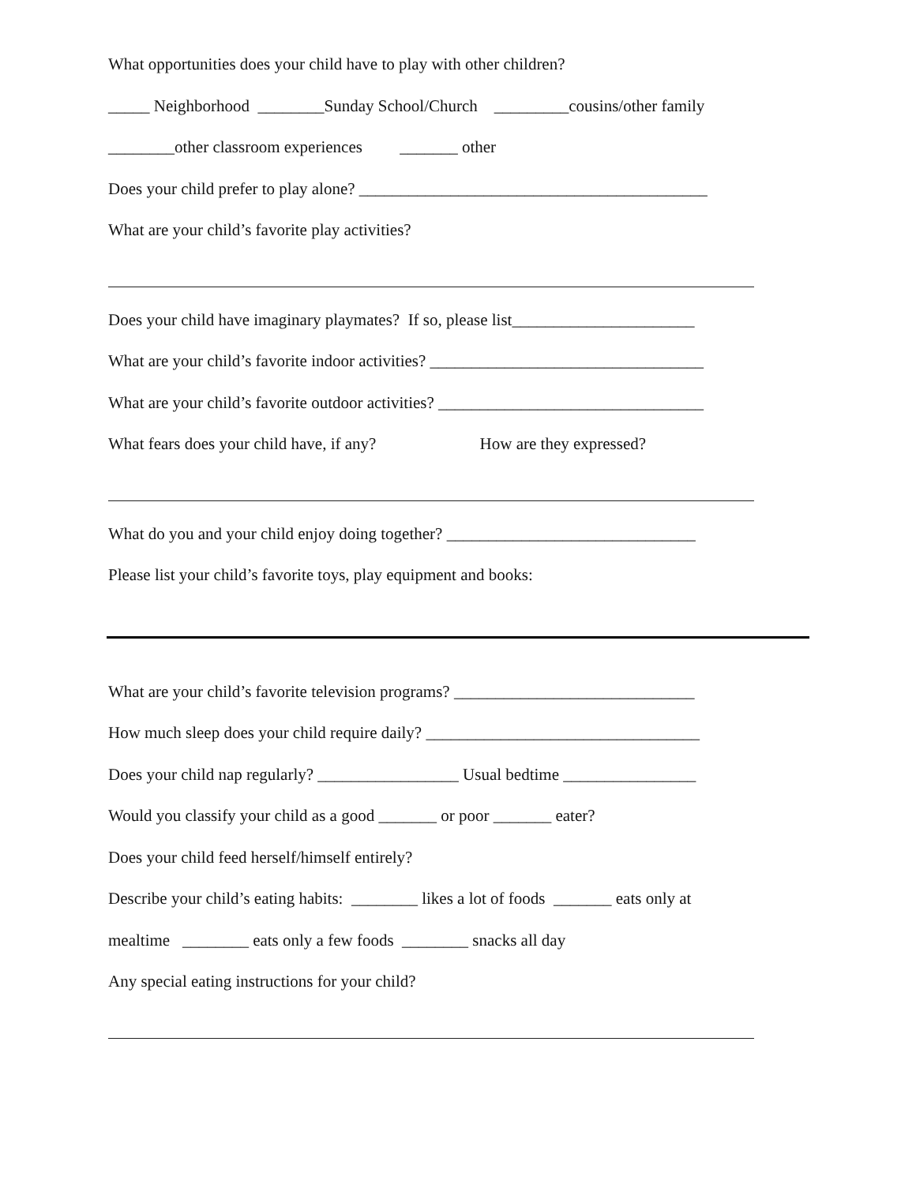What opportunities does your child have to play with other children?
_____ Neighborhood ________Sunday School/Church _________cousins/other family
________other classroom experiences _______ other
Does your child prefer to play alone? __________________________________________
What are your child’s favorite play activities?
Does your child have imaginary playmates? If so, please list______________________
What are your child’s favorite indoor activities? _________________________________
What are your child’s favorite outdoor activities? ________________________________
What fears does your child have, if any? How are they expressed?
What do you and your child enjoy doing together? ______________________________
Please list your child’s favorite toys, play equipment and books:
What are your child’s favorite television programs? _____________________________
How much sleep does your child require daily? _________________________________
Does your child nap regularly? _________________ Usual bedtime ________________
Would you classify your child as a good _______ or poor _______ eater?
Does your child feed herself/himself entirely?
Describe your child’s eating habits: ________ likes a lot of foods _______ eats only at
mealtime ________ eats only a few foods ________ snacks all day
Any special eating instructions for your child?